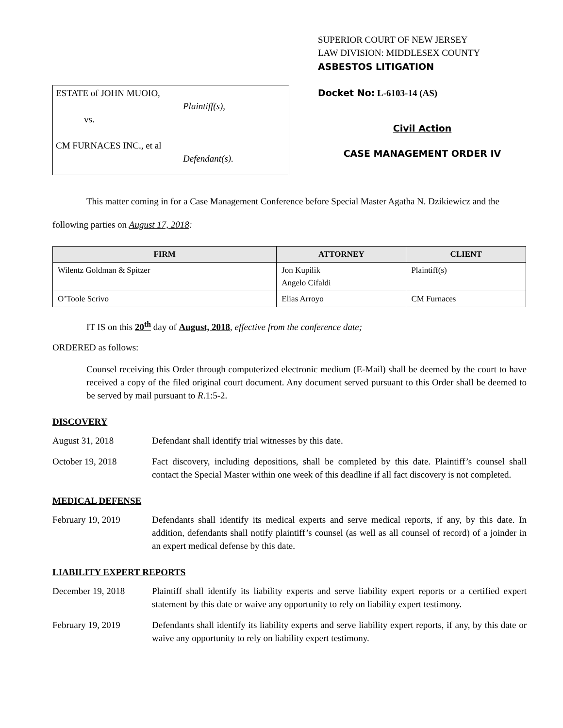ESTATE of JOHN MUOIO,
Plaintiff(s),
vs.
CM FURNACES INC., et al
Defendant(s).
SUPERIOR COURT OF NEW JERSEY
LAW DIVISION: MIDDLESEX COUNTY
ASBESTOS LITIGATION
Docket No: L-6103-14 (AS)
Civil Action
CASE MANAGEMENT ORDER IV
This matter coming in for a Case Management Conference before Special Master Agatha N. Dzikiewicz and the following parties on August 17, 2018:
| FIRM | ATTORNEY | CLIENT |
| --- | --- | --- |
| Wilentz Goldman & Spitzer | Jon Kupilik Angelo Cifaldi | Plaintiff(s) |
| O’Toole Scrivo | Elias Arroyo | CM Furnaces |
IT IS on this 20<sup>th</sup> day of August, 2018, effective from the conference date;
ORDERED as follows:
Counsel receiving this Order through computerized electronic medium (E-Mail) shall be deemed by the court to have received a copy of the filed original court document. Any document served pursuant to this Order shall be deemed to be served by mail pursuant to R.1:5-2.
DISCOVERY
August 31, 2018 Defendant shall identify trial witnesses by this date.
October 19, 2018 Fact discovery, including depositions, shall be completed by this date. Plaintiff’s counsel shall contact the Special Master within one week of this deadline if all fact discovery is not completed.
MEDICAL DEFENSE
February 19, 2019 Defendants shall identify its medical experts and serve medical reports, if any, by this date. In addition, defendants shall notify plaintiff’s counsel (as well as all counsel of record) of a joinder in an expert medical defense by this date.
LIABILITY EXPERT REPORTS
December 19, 2018 Plaintiff shall identify its liability experts and serve liability expert reports or a certified expert statement by this date or waive any opportunity to rely on liability expert testimony.
February 19, 2019 Defendants shall identify its liability experts and serve liability expert reports, if any, by this date or waive any opportunity to rely on liability expert testimony.